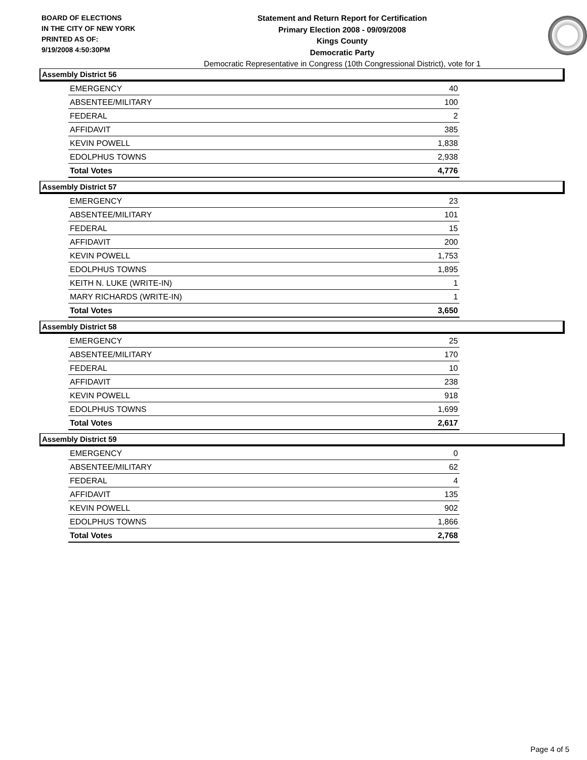BOARD OF ELECTIONS
IN THE CITY OF NEW YORK
PRINTED AS OF:
9/19/2008 4:50:30PM
Statement and Return Report for Certification
Primary Election 2008 - 09/09/2008
Kings County
Democratic Party
Democratic Representative in Congress (10th Congressional District), vote for 1
Assembly District 56
| EMERGENCY | 40 |
| ABSENTEE/MILITARY | 100 |
| FEDERAL | 2 |
| AFFIDAVIT | 385 |
| KEVIN POWELL | 1,838 |
| EDOLPHUS TOWNS | 2,938 |
| Total Votes | 4,776 |
Assembly District 57
| EMERGENCY | 23 |
| ABSENTEE/MILITARY | 101 |
| FEDERAL | 15 |
| AFFIDAVIT | 200 |
| KEVIN POWELL | 1,753 |
| EDOLPHUS TOWNS | 1,895 |
| KEITH N. LUKE (WRITE-IN) | 1 |
| MARY RICHARDS (WRITE-IN) | 1 |
| Total Votes | 3,650 |
Assembly District 58
| EMERGENCY | 25 |
| ABSENTEE/MILITARY | 170 |
| FEDERAL | 10 |
| AFFIDAVIT | 238 |
| KEVIN POWELL | 918 |
| EDOLPHUS TOWNS | 1,699 |
| Total Votes | 2,617 |
Assembly District 59
| EMERGENCY | 0 |
| ABSENTEE/MILITARY | 62 |
| FEDERAL | 4 |
| AFFIDAVIT | 135 |
| KEVIN POWELL | 902 |
| EDOLPHUS TOWNS | 1,866 |
| Total Votes | 2,768 |
Page 4 of 5